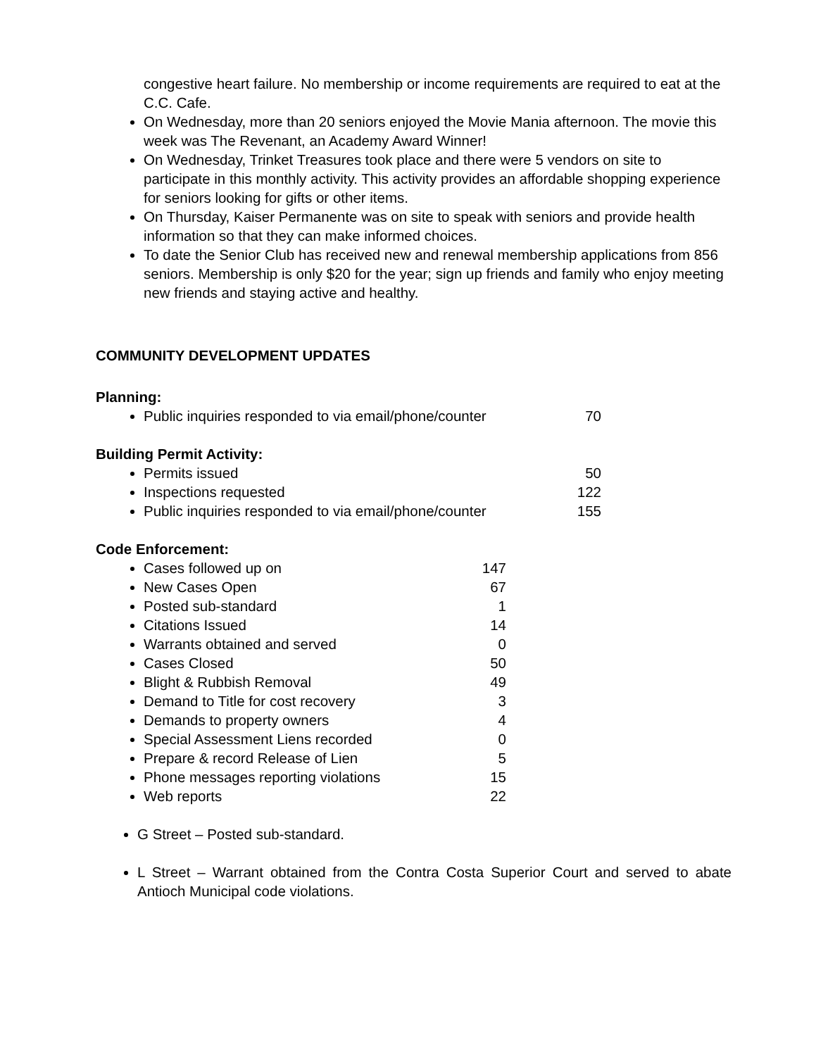congestive heart failure. No membership or income requirements are required to eat at the C.C. Cafe.
On Wednesday, more than 20 seniors enjoyed the Movie Mania afternoon. The movie this week was The Revenant, an Academy Award Winner!
On Wednesday, Trinket Treasures took place and there were 5 vendors on site to participate in this monthly activity. This activity provides an affordable shopping experience for seniors looking for gifts or other items.
On Thursday, Kaiser Permanente was on site to speak with seniors and provide health information so that they can make informed choices.
To date the Senior Club has received new and renewal membership applications from 856 seniors. Membership is only $20 for the year; sign up friends and family who enjoy meeting new friends and staying active and healthy.
COMMUNITY DEVELOPMENT UPDATES
Planning:
Public inquiries responded to via email/phone/counter 70
Building Permit Activity:
Permits issued 50
Inspections requested 122
Public inquiries responded to via email/phone/counter 155
Code Enforcement:
Cases followed up on 147
New Cases Open 67
Posted sub-standard 1
Citations Issued 14
Warrants obtained and served 0
Cases Closed 50
Blight & Rubbish Removal 49
Demand to Title for cost recovery 3
Demands to property owners 4
Special Assessment Liens recorded 0
Prepare & record Release of Lien 5
Phone messages reporting violations 15
Web reports 22
G Street – Posted sub-standard.
L Street – Warrant obtained from the Contra Costa Superior Court and served to abate Antioch Municipal code violations.